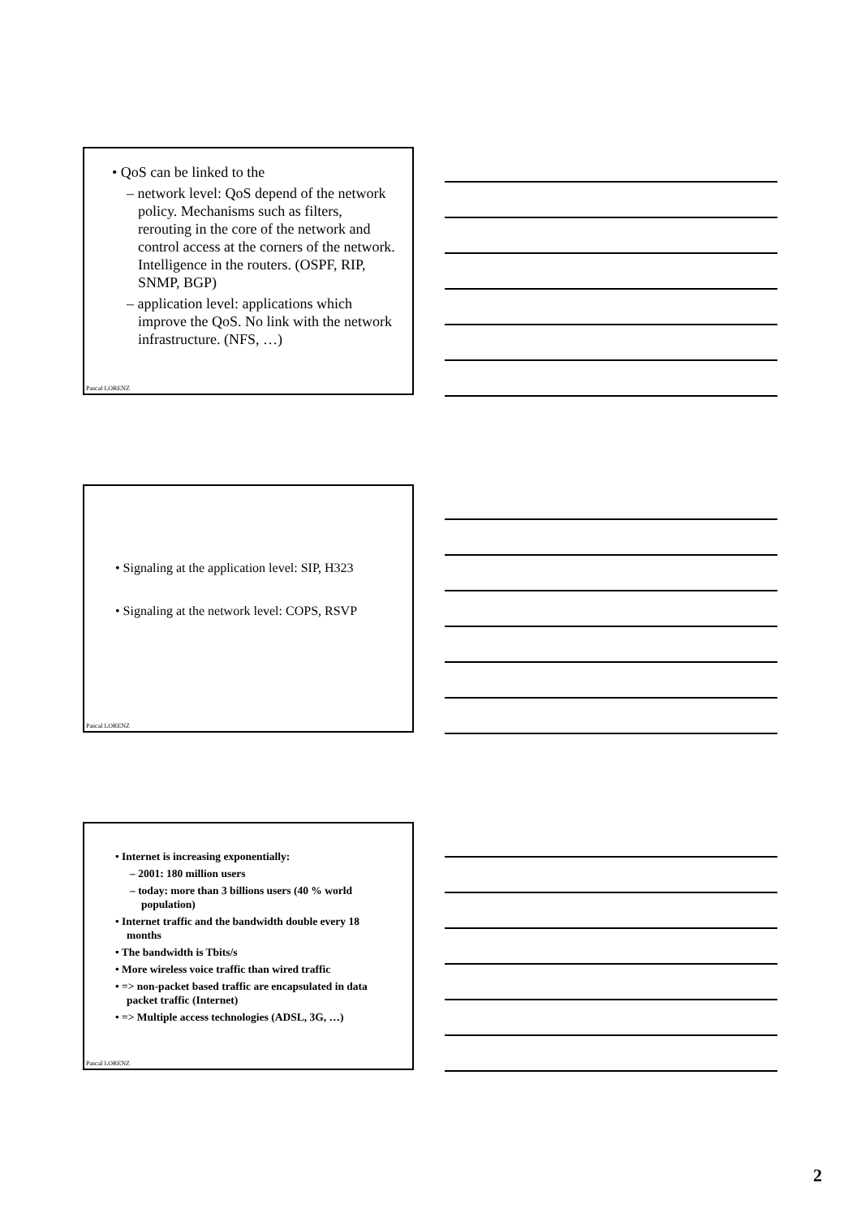• QoS can be linked to the
– network level: QoS depend of the network policy. Mechanisms such as filters, rerouting in the core of the network and control access at the corners of the network. Intelligence in the routers. (OSPF, RIP, SNMP, BGP)
– application level: applications which improve the QoS. No link with the network infrastructure. (NFS, …)
Pascal LORENZ
• Signaling at the application level: SIP, H323
• Signaling at the network level: COPS, RSVP
Pascal LORENZ
• Internet is increasing exponentially:
– 2001: 180 million users
– today: more than 3 billions users (40 % world population)
• Internet traffic and the bandwidth double every 18 months
• The bandwidth is Tbits/s
• More wireless voice traffic than wired traffic
• => non-packet based traffic are encapsulated in data packet traffic (Internet)
• => Multiple access technologies (ADSL, 3G, …)
Pascal LORENZ
2